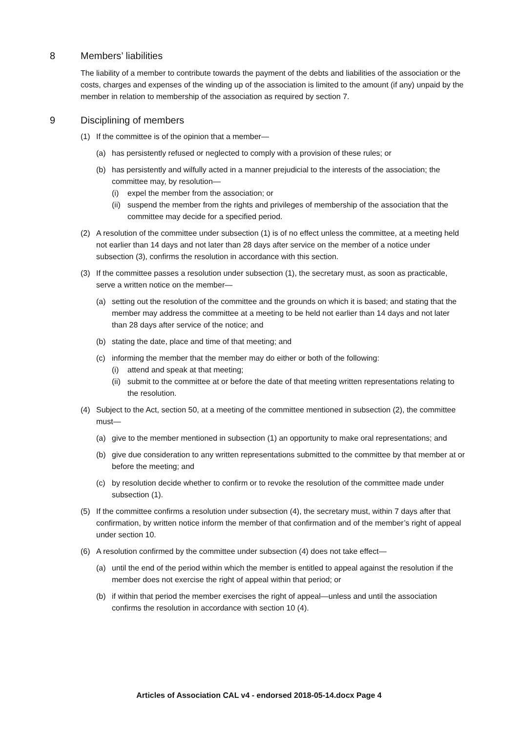8 Members’ liabilities
The liability of a member to contribute towards the payment of the debts and liabilities of the association or the costs, charges and expenses of the winding up of the association is limited to the amount (if any) unpaid by the member in relation to membership of the association as required by section 7.
9 Disciplining of members
(1) If the committee is of the opinion that a member—
(a) has persistently refused or neglected to comply with a provision of these rules; or
(b) has persistently and wilfully acted in a manner prejudicial to the interests of the association; the committee may, by resolution—
(i) expel the member from the association; or
(ii) suspend the member from the rights and privileges of membership of the association that the committee may decide for a specified period.
(2) A resolution of the committee under subsection (1) is of no effect unless the committee, at a meeting held not earlier than 14 days and not later than 28 days after service on the member of a notice under subsection (3), confirms the resolution in accordance with this section.
(3) If the committee passes a resolution under subsection (1), the secretary must, as soon as practicable, serve a written notice on the member—
(a) setting out the resolution of the committee and the grounds on which it is based; and stating that the member may address the committee at a meeting to be held not earlier than 14 days and not later than 28 days after service of the notice; and
(b) stating the date, place and time of that meeting; and
(c) informing the member that the member may do either or both of the following:
(i) attend and speak at that meeting;
(ii) submit to the committee at or before the date of that meeting written representations relating to the resolution.
(4) Subject to the Act, section 50, at a meeting of the committee mentioned in subsection (2), the committee must—
(a) give to the member mentioned in subsection (1) an opportunity to make oral representations; and
(b) give due consideration to any written representations submitted to the committee by that member at or before the meeting; and
(c) by resolution decide whether to confirm or to revoke the resolution of the committee made under subsection (1).
(5) If the committee confirms a resolution under subsection (4), the secretary must, within 7 days after that confirmation, by written notice inform the member of that confirmation and of the member’s right of appeal under section 10.
(6) A resolution confirmed by the committee under subsection (4) does not take effect—
(a) until the end of the period within which the member is entitled to appeal against the resolution if the member does not exercise the right of appeal within that period; or
(b) if within that period the member exercises the right of appeal—unless and until the association confirms the resolution in accordance with section 10 (4).
Articles of Association CAL v4 - endorsed 2018-05-14.docx Page 4